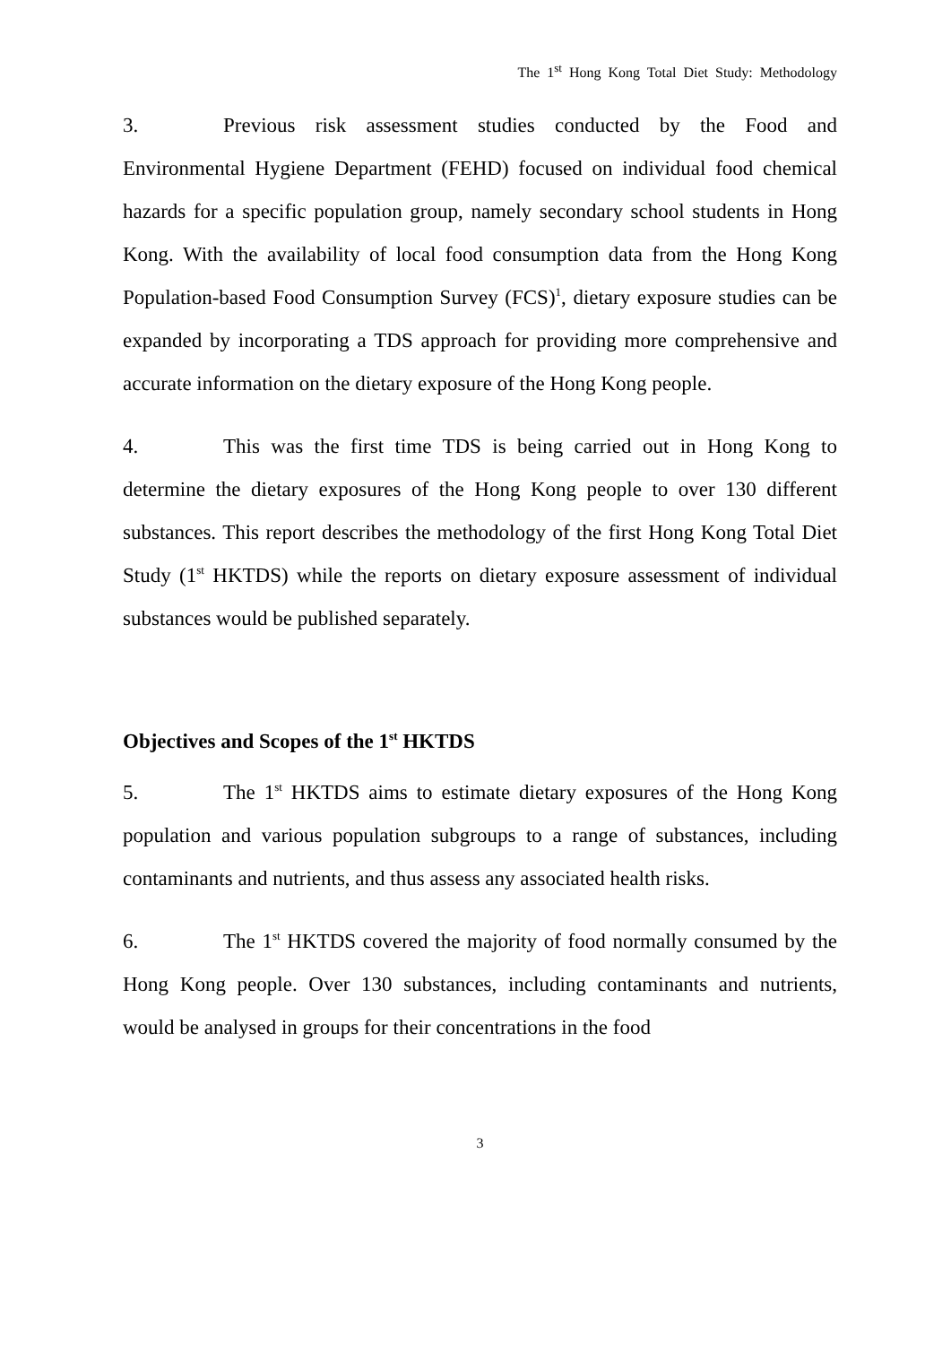The 1<sup>st</sup> Hong Kong Total Diet Study: Methodology
3. Previous risk assessment studies conducted by the Food and Environmental Hygiene Department (FEHD) focused on individual food chemical hazards for a specific population group, namely secondary school students in Hong Kong. With the availability of local food consumption data from the Hong Kong Population-based Food Consumption Survey (FCS)<sup>1</sup>, dietary exposure studies can be expanded by incorporating a TDS approach for providing more comprehensive and accurate information on the dietary exposure of the Hong Kong people.
4. This was the first time TDS is being carried out in Hong Kong to determine the dietary exposures of the Hong Kong people to over 130 different substances. This report describes the methodology of the first Hong Kong Total Diet Study (1<sup>st</sup> HKTDS) while the reports on dietary exposure assessment of individual substances would be published separately.
Objectives and Scopes of the 1<sup>st</sup> HKTDS
5. The 1<sup>st</sup> HKTDS aims to estimate dietary exposures of the Hong Kong population and various population subgroups to a range of substances, including contaminants and nutrients, and thus assess any associated health risks.
6. The 1<sup>st</sup> HKTDS covered the majority of food normally consumed by the Hong Kong people. Over 130 substances, including contaminants and nutrients, would be analysed in groups for their concentrations in the food
3